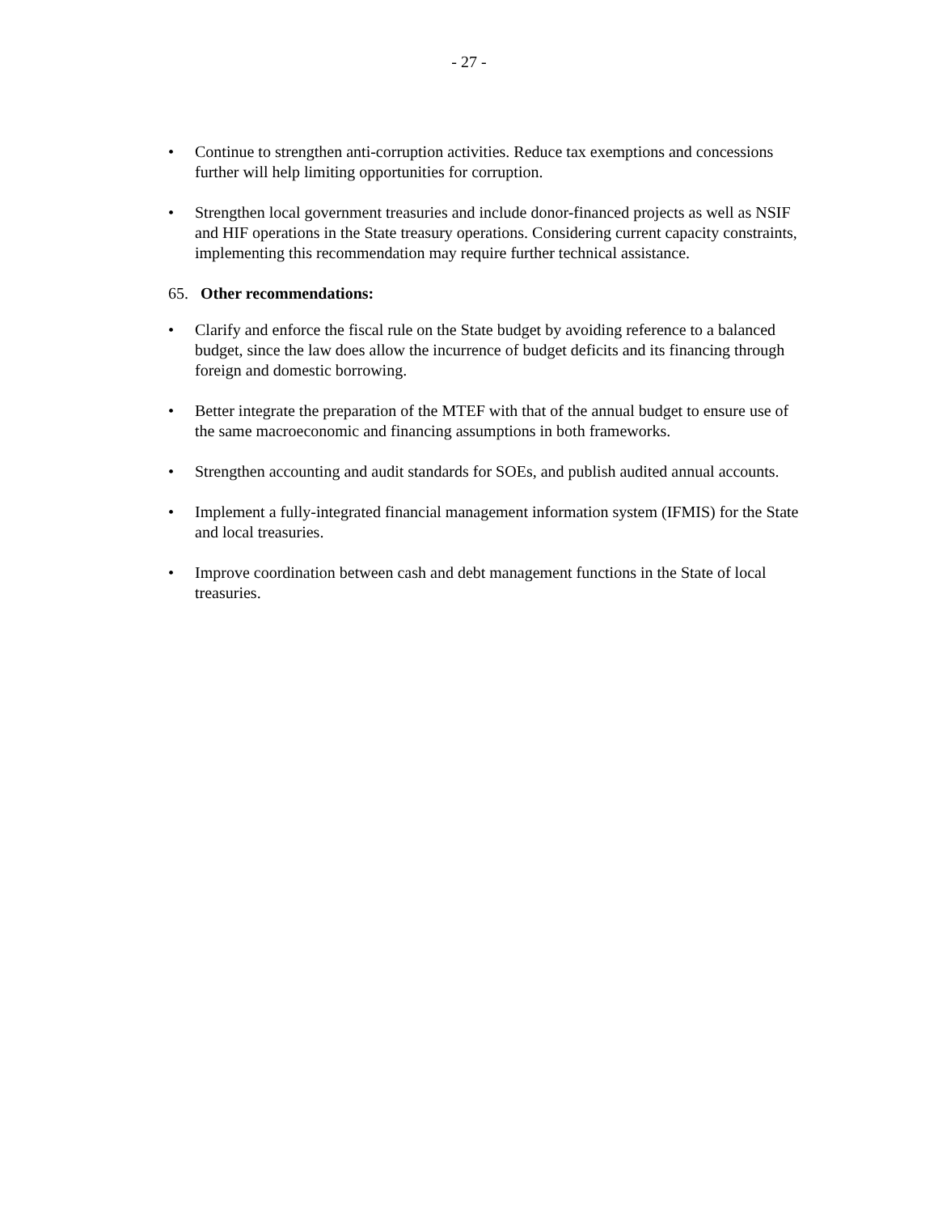- 27 -
• Continue to strengthen anti-corruption activities. Reduce tax exemptions and concessions further will help limiting opportunities for corruption.
• Strengthen local government treasuries and include donor-financed projects as well as NSIF and HIF operations in the State treasury operations. Considering current capacity constraints, implementing this recommendation may require further technical assistance.
65. Other recommendations:
• Clarify and enforce the fiscal rule on the State budget by avoiding reference to a balanced budget, since the law does allow the incurrence of budget deficits and its financing through foreign and domestic borrowing.
• Better integrate the preparation of the MTEF with that of the annual budget to ensure use of the same macroeconomic and financing assumptions in both frameworks.
• Strengthen accounting and audit standards for SOEs, and publish audited annual accounts.
• Implement a fully-integrated financial management information system (IFMIS) for the State and local treasuries.
• Improve coordination between cash and debt management functions in the State of local treasuries.